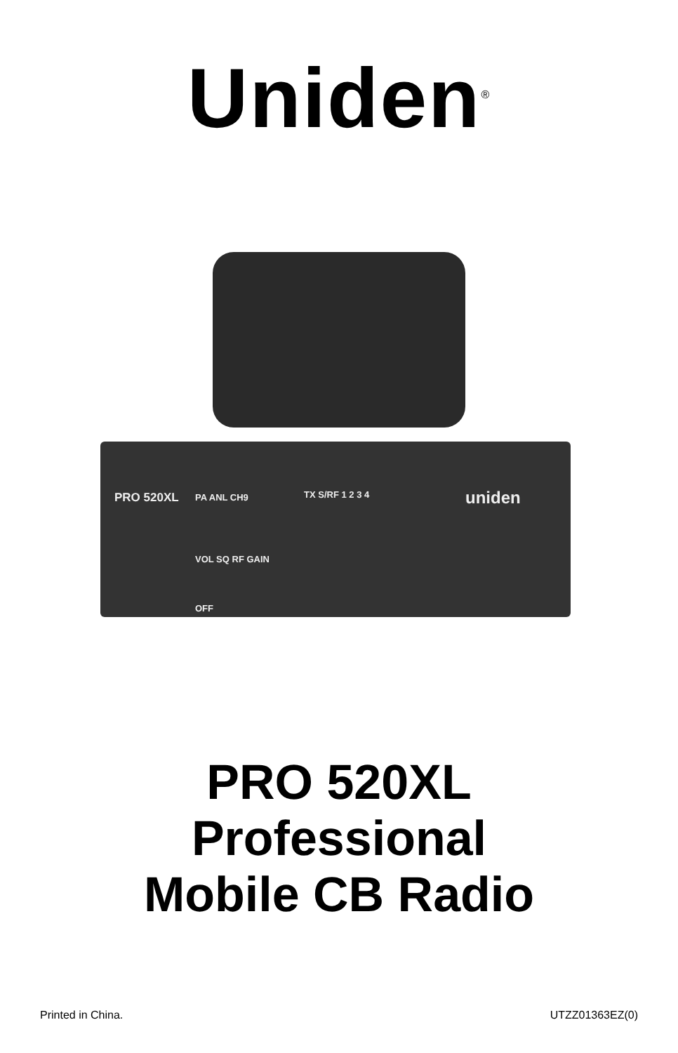Uniden<sup>®</sup>
PRO 520XL PA ANL CH9 TX S/RF 1 2 3 4 uniden
VOL SQ RF GAIN
OFF
PRO 520XL
Professional
Mobile CB Radio
Printed in China. UTZZ01363EZ(0)